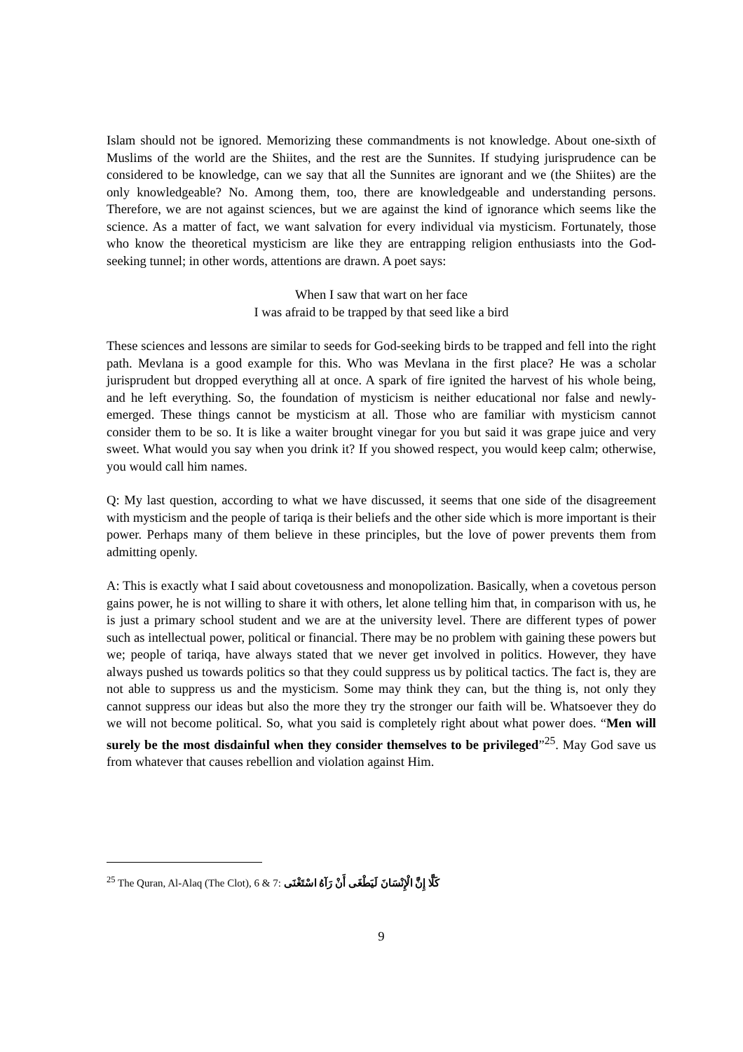Islam should not be ignored. Memorizing these commandments is not knowledge. About one-sixth of Muslims of the world are the Shiites, and the rest are the Sunnites. If studying jurisprudence can be considered to be knowledge, can we say that all the Sunnites are ignorant and we (the Shiites) are the only knowledgeable? No. Among them, too, there are knowledgeable and understanding persons. Therefore, we are not against sciences, but we are against the kind of ignorance which seems like the science. As a matter of fact, we want salvation for every individual via mysticism. Fortunately, those who know the theoretical mysticism are like they are entrapping religion enthusiasts into the God-seeking tunnel; in other words, attentions are drawn. A poet says:
When I saw that wart on her face
I was afraid to be trapped by that seed like a bird
These sciences and lessons are similar to seeds for God-seeking birds to be trapped and fell into the right path. Mevlana is a good example for this. Who was Mevlana in the first place? He was a scholar jurisprudent but dropped everything all at once. A spark of fire ignited the harvest of his whole being, and he left everything. So, the foundation of mysticism is neither educational nor false and newly-emerged. These things cannot be mysticism at all. Those who are familiar with mysticism cannot consider them to be so. It is like a waiter brought vinegar for you but said it was grape juice and very sweet. What would you say when you drink it? If you showed respect, you would keep calm; otherwise, you would call him names.
Q: My last question, according to what we have discussed, it seems that one side of the disagreement with mysticism and the people of tariqa is their beliefs and the other side which is more important is their power. Perhaps many of them believe in these principles, but the love of power prevents them from admitting openly.
A: This is exactly what I said about covetousness and monopolization. Basically, when a covetous person gains power, he is not willing to share it with others, let alone telling him that, in comparison with us, he is just a primary school student and we are at the university level. There are different types of power such as intellectual power, political or financial. There may be no problem with gaining these powers but we; people of tariqa, have always stated that we never get involved in politics. However, they have always pushed us towards politics so that they could suppress us by political tactics. The fact is, they are not able to suppress us and the mysticism. Some may think they can, but the thing is, not only they cannot suppress our ideas but also the more they try the stronger our faith will be. Whatsoever they do we will not become political. So, what you said is completely right about what power does. “Men will surely be the most disdainful when they consider themselves to be privileged”<sup>25</sup>. May God save us from whatever that causes rebellion and violation against Him.
<sup>25</sup> The Quran, Al-Alaq (The Clot), 6 & 7: كَلَّا إِنَّ الْإِنْسَانَ لَيَطْغَى أَنْ رَآهُ اسْتَغْنَى
9